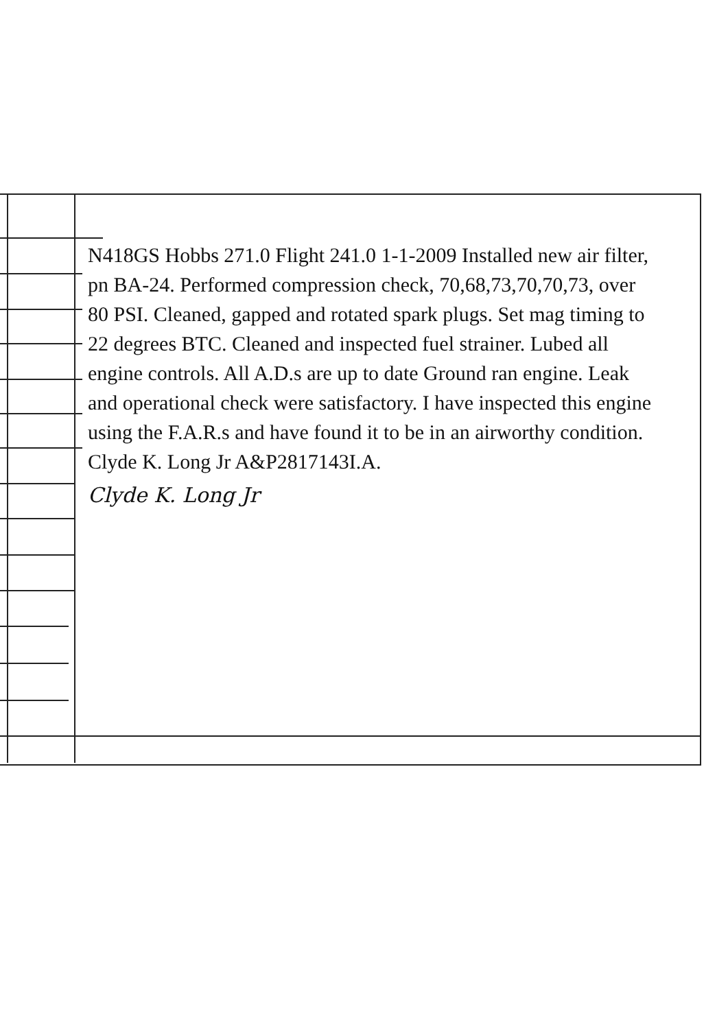N418GS Hobbs 271.0 Flight 241.0 1-1-2009 Installed new air filter, pn BA-24. Performed compression check, 70,68,73,70,70,73, over 80 PSI. Cleaned, gapped and rotated spark plugs. Set mag timing to 22 degrees BTC. Cleaned and inspected fuel strainer. Lubed all engine controls. All A.D.s are up to date Ground ran engine. Leak and operational check were satisfactory. I have inspected this engine using the F.A.R.s and have found it to be in an airworthy condition.
Clyde K. Long Jr A&P2817143I.A.
Clyde K. Long Jr